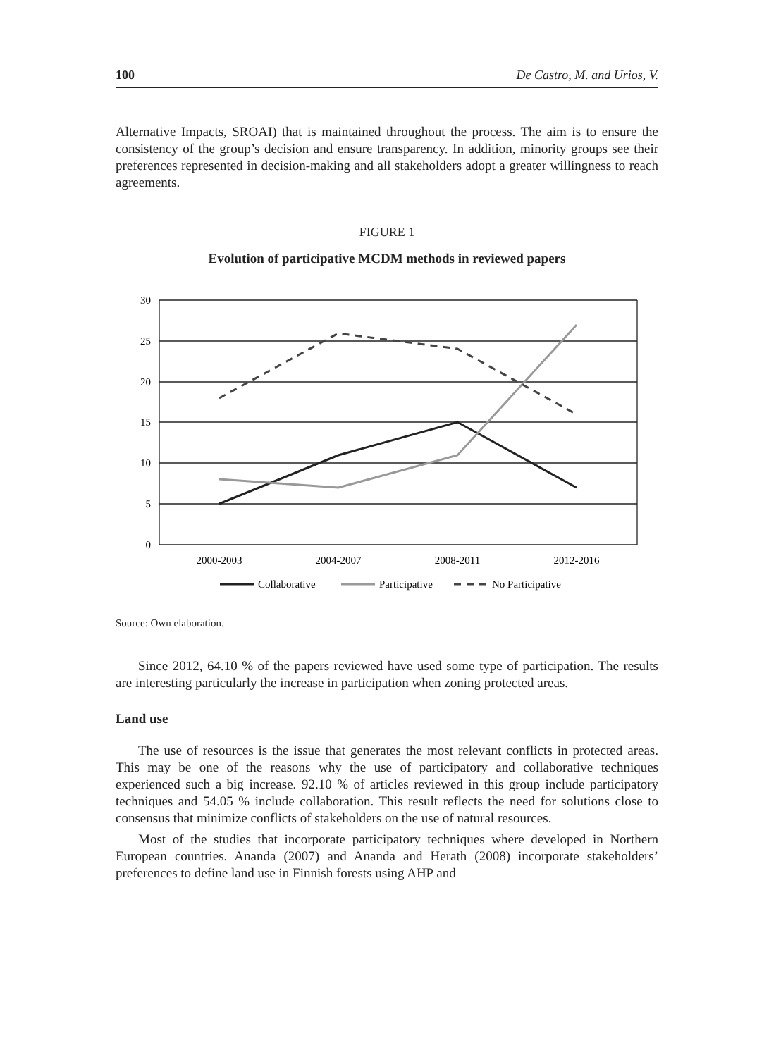100 De Castro, M. and Urios, V.
Alternative Impacts, SROAI) that is maintained throughout the process. The aim is to ensure the consistency of the group’s decision and ensure transparency. In addition, minority groups see their preferences represented in decision-making and all stakeholders adopt a greater willingness to reach agreements.
FIGURE 1
Evolution of participative MCDM methods in reviewed papers
30
25
20
15
10
5
0
2000-2003
2004-2007
2008-2011
2012-2016
Collaborative
Participative
No Participative
Source: Own elaboration.
Since 2012, 64.10 % of the papers reviewed have used some type of participation. The results are interesting particularly the increase in participation when zoning protected areas.
Land use
The use of resources is the issue that generates the most relevant conflicts in protected areas. This may be one of the reasons why the use of participatory and collaborative techniques experienced such a big increase. 92.10 % of articles reviewed in this group include participatory techniques and 54.05 % include collaboration. This result reflects the need for solutions close to consensus that minimize conflicts of stakeholders on the use of natural resources.
Most of the studies that incorporate participatory techniques where developed in Northern European countries. Ananda (2007) and Ananda and Herath (2008) incorporate stakeholders’ preferences to define land use in Finnish forests using AHP and